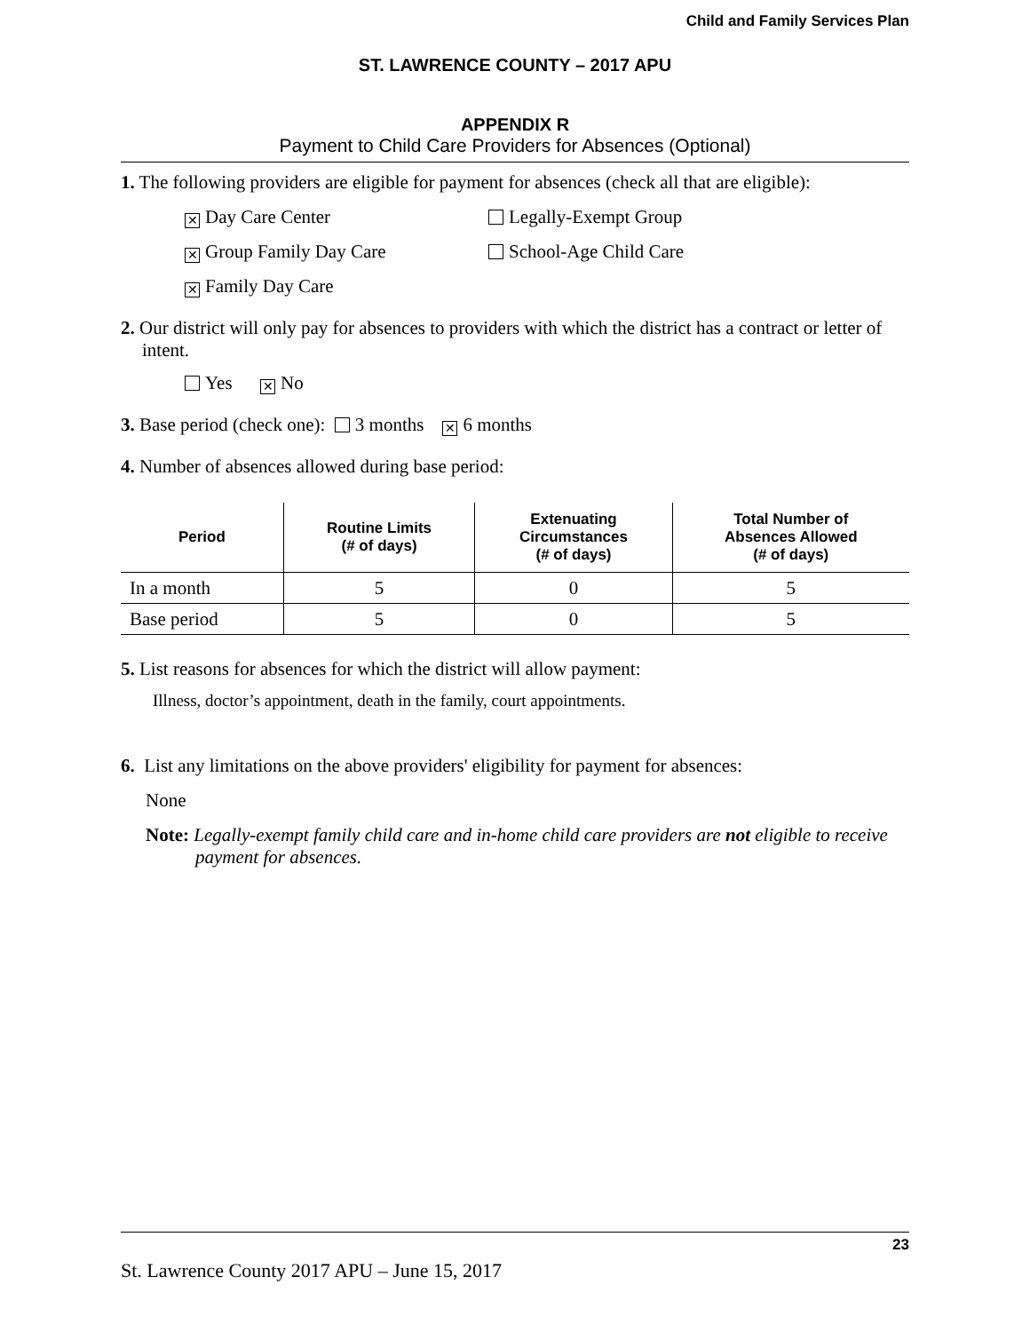Child and Family Services Plan
ST. LAWRENCE COUNTY – 2017 APU
APPENDIX R
Payment to Child Care Providers for Absences (Optional)
1. The following providers are eligible for payment for absences (check all that are eligible):
✕ Day Care Center Legally-Exempt Group
✕ Group Family Day Care School-Age Child Care
✕ Family Day Care
2. Our district will only pay for absences to providers with which the district has a contract or letter of intent.
Yes ✕ No
3. Base period (check one): 3 months ✕ 6 months
4. Number of absences allowed during base period:
| Period | Routine Limits (# of days) | Extenuating Circumstances (# of days) | Total Number of Absences Allowed (# of days) |
| --- | --- | --- | --- |
| In a month | 5 | 0 | 5 |
| Base period | 5 | 0 | 5 |
5. List reasons for absences for which the district will allow payment:
Illness, doctor’s appointment, death in the family, court appointments.
6. List any limitations on the above providers' eligibility for payment for absences:
None
Note: Legally-exempt family child care and in-home child care providers are not eligible to receive payment for absences.
23
St. Lawrence County 2017 APU – June 15, 2017